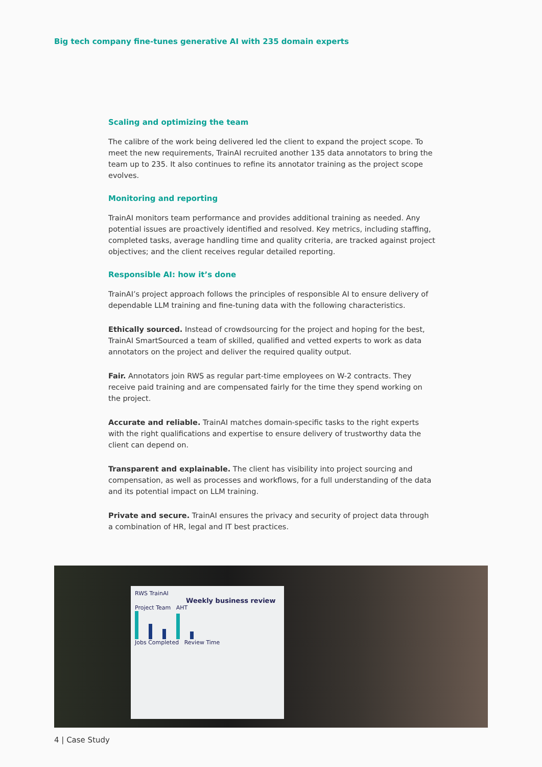Big tech company fine-tunes generative AI with 235 domain experts
Scaling and optimizing the team
The calibre of the work being delivered led the client to expand the project scope. To meet the new requirements, TrainAI recruited another 135 data annotators to bring the team up to 235. It also continues to refine its annotator training as the project scope evolves.
Monitoring and reporting
TrainAI monitors team performance and provides additional training as needed. Any potential issues are proactively identified and resolved. Key metrics, including staffing, completed tasks, average handling time and quality criteria, are tracked against project objectives; and the client receives regular detailed reporting.
Responsible AI: how it’s done
TrainAI’s project approach follows the principles of responsible AI to ensure delivery of dependable LLM training and fine-tuning data with the following characteristics.
Ethically sourced. Instead of crowdsourcing for the project and hoping for the best, TrainAI SmartSourced a team of skilled, qualified and vetted experts to work as data annotators on the project and deliver the required quality output.
Fair. Annotators join RWS as regular part-time employees on W-2 contracts. They receive paid training and are compensated fairly for the time they spend working on the project.
Accurate and reliable. TrainAI matches domain-specific tasks to the right experts with the right qualifications and expertise to ensure delivery of trustworthy data the client can depend on.
Transparent and explainable. The client has visibility into project sourcing and compensation, as well as processes and workflows, for a full understanding of the data and its potential impact on LLM training.
Private and secure. TrainAI ensures the privacy and security of project data through a combination of HR, legal and IT best practices.
RWS TrainAI
Weekly business review
Project Team AHT
Jobs Completed Review Time
4 | Case Study